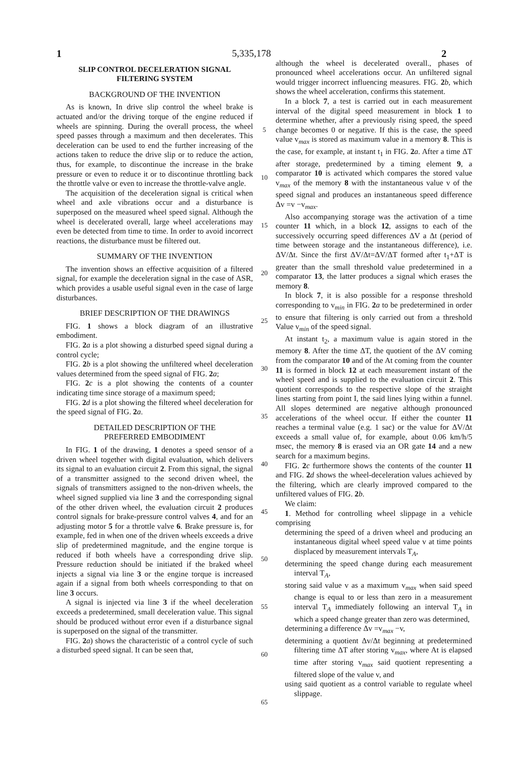1 5,335,178 2
SLIP CONTROL DECELERATION SIGNAL
FILTERING SYSTEM
BACKGROUND OF THE INVENTION
As is known, In drive slip control the wheel brake is actuated and/or the driving torque of the engine reduced if wheels are spinning. During the overall process, the wheel speed passes through a maximum and then decelerates. This deceleration can be used to end the further increasing of the actions taken to reduce the drive slip or to reduce the action, thus, for example, to discontinue the increase in the brake pressure or even to reduce it or to discontinue throttling back the throttle valve or even to increase the throttle-valve angle.
The acquisition of the deceleration signal is critical when wheel and axle vibrations occur and a disturbance is superposed on the measured wheel speed signal. Although the wheel is decelerated overall, large wheel accelerations may even be detected from time to time. In order to avoid incorrect reactions, the disturbance must be filtered out.
SUMMARY OF THE INVENTION
The invention shows an effective acquisition of a filtered signal, for example the deceleration signal in the case of ASR, which provides a usable useful signal even in the case of large disturbances.
BRIEF DESCRIPTION OF THE DRAWINGS
FIG. 1 shows a block diagram of an illustrative embodiment.
FIG. 2 a is a plot showing a disturbed speed signal during a control cycle;
FIG. 2 b is a plot showing the unfiltered wheel deceleration values determined from the speed signal of FIG. 2 a;
FIG. 2 c is a plot showing the contents of a counter indicating time since storage of a maximum speed;
FIG. 2 d is a plot showing the filtered wheel deceleration for the speed signal of FIG. 2 a.
DETAILED DESCRIPTION OF THE
PREFERRED EMBODIMENT
In FIG. 1 of the drawing, 1 denotes a speed sensor of a driven wheel together with digital evaluation, which delivers its signal to an evaluation circuit 2. From this signal, the signal of a transmitter assigned to the second driven wheel, the signals of transmitters assigned to the non-driven wheels, the wheel signed supplied via line 3 and the corresponding signal of the other driven wheel, the evaluation circuit 2 produces control signals for brake-pressure control valves 4, and for an adjusting motor 5 for a throttle valve 6. Brake pressure is, for example, fed in when one of the driven wheels exceeds a drive slip of predetermined magnitude, and the engine torque is reduced if both wheels have a corresponding drive slip. Pressure reduction should be initiated if the braked wheel injects a signal via line 3 or the engine torque is increased again if a signal from both wheels corresponding to that on line 3 occurs.
A signal is injected via line 3 if the wheel deceleration exceeds a predetermined, small deceleration value. This signal should be produced without error even if a disturbance signal is superposed on the signal of the transmitter.
FIG. 2 a) shows the characteristic of a control cycle of such a disturbed speed signal. It can be seen that,
5
10
15
20
25
30
35
40
45
50
55
60
65
although the wheel is decelerated overall., phases of pronounced wheel accelerations occur. An unfiltered signal would trigger incorrect influencing measures. FIG. 2 b, which shows the wheel acceleration, confirms this statement.
In a block 7, a test is carried out in each measurement interval of the digital speed measurement in block 1 to determine whether, after a previously rising speed, the speed change becomes 0 or negative. If this is the case, the speed value v<sub>max</sub> is stored as maximum value in a memory 8. This is the case, for example, at instant t<sub>1</sub> in FIG. 2 a. After a time ΔT after storage, predetermined by a timing element 9, a comparator 10 is activated which compares the stored value v<sub>max</sub> of the memory 8 with the instantaneous value v of the speed signal and produces an instantaneous speed difference Δv =v −v<sub>max</sub>.
Also accompanying storage was the activation of a time counter 11 which, in a block 12, assigns to each of the successively occurring speed differences ΔV a Δt (period of time between storage and the instantaneous difference), i.e. ΔV/Δt. Since the first ΔV/Δt=ΔV/ΔT formed after t<sub>1</sub>+ΔT is greater than the small threshold value predetermined in a comparator 13, the latter produces a signal which erases the memory 8.
In block 7, it is also possible for a response threshold corresponding to v<sub>min</sub> in FIG. 2 a to be predetermined in order to ensure that filtering is only carried out from a threshold Value v<sub>min</sub> of the speed signal.
At instant t<sub>2</sub>, a maximum value is again stored in the memory 8. After the time ΔT, the quotient of the ΔV coming from the comparator 10 and of the At coming from the counter 11 is formed in block 12 at each measurement instant of the wheel speed and is supplied to the evaluation circuit 2. This quotient corresponds to the respective slope of the straight lines starting from point I, the said lines lying within a funnel. All slopes determined are negative although pronounced accelerations of the wheel occur. If either the counter 11 reaches a terminal value (e.g. 1 sac) or the value for ΔV/Δt exceeds a small value of, for example, about 0.06 km/h/5 msec, the memory 8 is erased via an OR gate 14 and a new search for a maximum begins.
FIG. 2 c furthermore shows the contents of the counter 11 and FIG. 2 d shows the wheel-deceleration values achieved by the filtering, which are clearly improved compared to the unfiltered values of FIG. 2 b.
We claim:
1. Method for controlling wheel slippage in a vehicle comprising
determining the speed of a driven wheel and producing an instantaneous digital wheel speed value v at time points displaced by measurement intervals T<sub>A</sub>,
determining the speed change during each measurement interval T<sub>A</sub>,
storing said value v as a maximum v<sub>max</sub> when said speed change is equal to or less than zero in a measurement interval T<sub>A</sub> immediately following an interval T<sub>A</sub> in which a speed change greater than zero was determined,
determining a difference Δv =v<sub>max</sub> −v,
determining a quotient Δv/Δt beginning at predetermined filtering time ΔT after storing v<sub>max</sub>, where At is elapsed time after storing v<sub>max</sub> said quotient representing a filtered slope of the value v, and
using said quotient as a control variable to regulate wheel slippage.